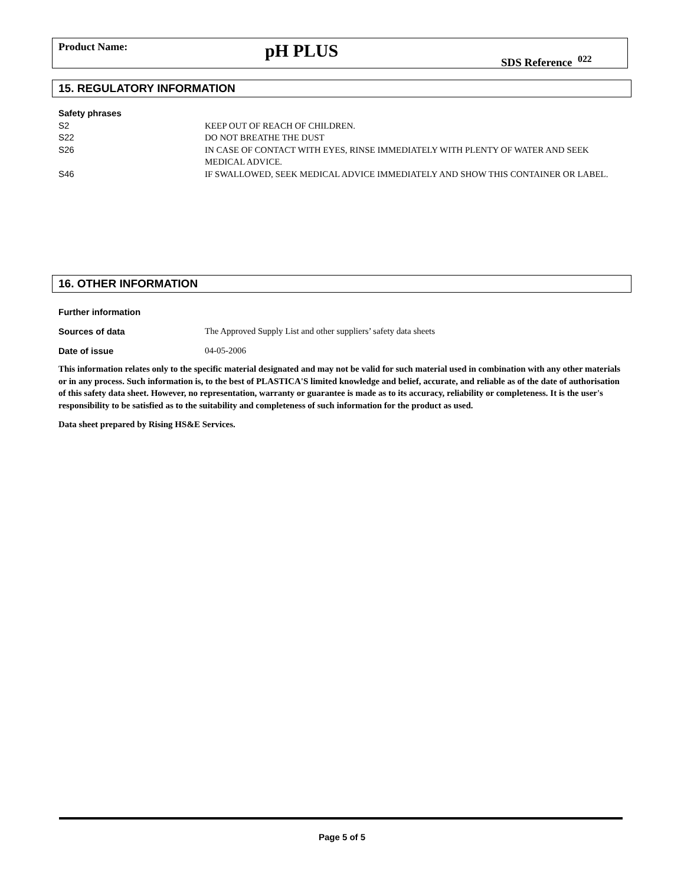Product Name:
pH PLUS
SDS Reference <sup>022</sup>
15. REGULATORY INFORMATION
Safety phrases
S2 KEEP OUT OF REACH OF CHILDREN.
S22 DO NOT BREATHE THE DUST
S26 IN CASE OF CONTACT WITH EYES, RINSE IMMEDIATELY WITH PLENTY OF WATER AND SEEK MEDICAL ADVICE.
S46 IF SWALLOWED, SEEK MEDICAL ADVICE IMMEDIATELY AND SHOW THIS CONTAINER OR LABEL.
16. OTHER INFORMATION
Further information
Sources of data The Approved Supply List and other suppliers’ safety data sheets
Date of issue 04-05-2006
This information relates only to the specific material designated and may not be valid for such material used in combination with any other materials or in any process. Such information is, to the best of PLASTICA'S limited knowledge and belief, accurate, and reliable as of the date of authorisation of this safety data sheet. However, no representation, warranty or guarantee is made as to its accuracy, reliability or completeness. It is the user's responsibility to be satisfied as to the suitability and completeness of such information for the product as used.
Data sheet prepared by Rising HS&E Services.
Page 5 of 5